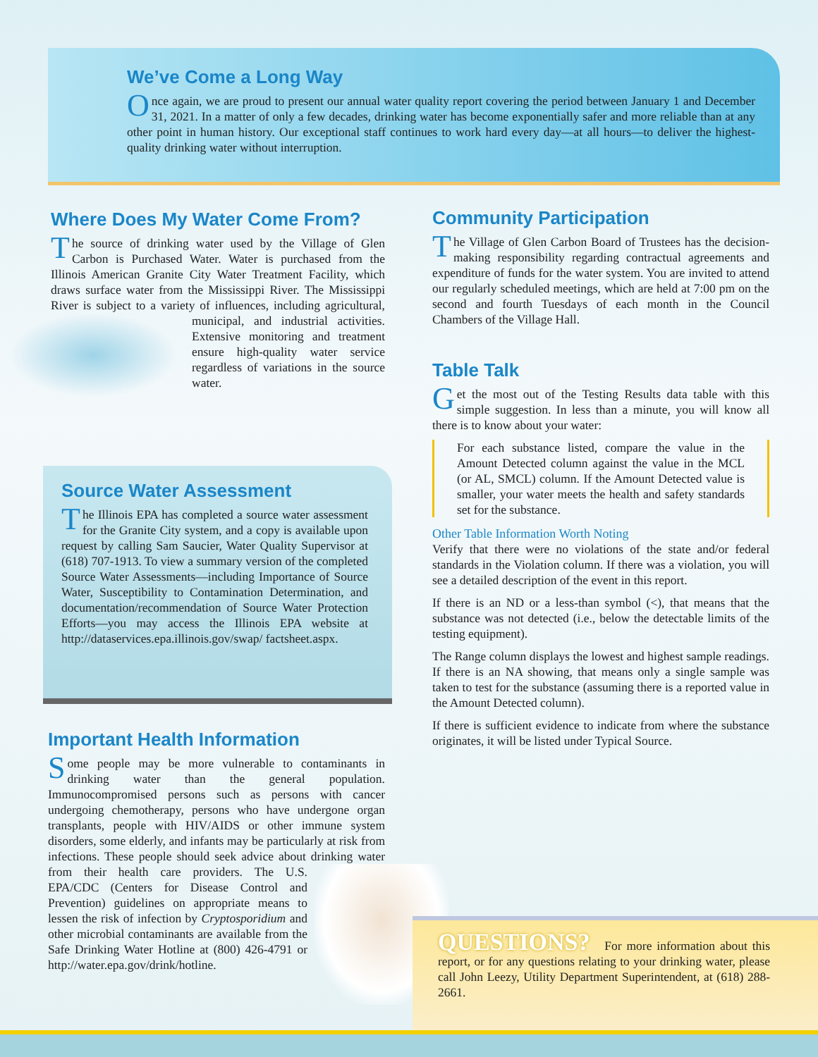We’ve Come a Long Way
Once again, we are proud to present our annual water quality report covering the period between January 1 and December 31, 2021. In a matter of only a few decades, drinking water has become exponentially safer and more reliable than at any other point in human history. Our exceptional staff continues to work hard every day—at all hours—to deliver the highest-quality drinking water without interruption.
Where Does My Water Come From?
The source of drinking water used by the Village of Glen Carbon is Purchased Water. Water is purchased from the Illinois American Granite City Water Treatment Facility, which draws surface water from the Mississippi River. The Mississippi River is subject to a variety of influences, including agricultural, municipal, and industrial activities. Extensive monitoring and treatment ensure high-quality water service regardless of variations in the source water.
Source Water Assessment
The Illinois EPA has completed a source water assessment for the Granite City system, and a copy is available upon request by calling Sam Saucier, Water Quality Supervisor at (618) 707-1913. To view a summary version of the completed Source Water Assessments—including Importance of Source Water, Susceptibility to Contamination Determination, and documentation/recommendation of Source Water Protection Efforts—you may access the Illinois EPA website at http://dataservices.epa.illinois.gov/swap/ factsheet.aspx.
Important Health Information
Some people may be more vulnerable to contaminants in drinking water than the general population. Immunocompromised persons such as persons with cancer undergoing chemotherapy, persons who have undergone organ transplants, people with HIV/AIDS or other immune system disorders, some elderly, and infants may be particularly at risk from infections. These people should seek advice about drinking water from their health care providers. The U.S. EPA/CDC (Centers for Disease Control and Prevention) guidelines on appropriate means to lessen the risk of infection by Cryptosporidium and other microbial contaminants are available from the Safe Drinking Water Hotline at (800) 426-4791 or http://water.epa.gov/drink/hotline.
Community Participation
The Village of Glen Carbon Board of Trustees has the decision-making responsibility regarding contractual agreements and expenditure of funds for the water system. You are invited to attend our regularly scheduled meetings, which are held at 7:00 pm on the second and fourth Tuesdays of each month in the Council Chambers of the Village Hall.
Table Talk
Get the most out of the Testing Results data table with this simple suggestion. In less than a minute, you will know all there is to know about your water:
For each substance listed, compare the value in the Amount Detected column against the value in the MCL (or AL, SMCL) column. If the Amount Detected value is smaller, your water meets the health and safety standards set for the substance.
Other Table Information Worth Noting
Verify that there were no violations of the state and/or federal standards in the Violation column. If there was a violation, you will see a detailed description of the event in this report.
If there is an ND or a less-than symbol (<), that means that the substance was not detected (i.e., below the detectable limits of the testing equipment).
The Range column displays the lowest and highest sample readings. If there is an NA showing, that means only a single sample was taken to test for the substance (assuming there is a reported value in the Amount Detected column).
If there is sufficient evidence to indicate from where the substance originates, it will be listed under Typical Source.
QUESTIONS? For more information about this report, or for any questions relating to your drinking water, please call John Leezy, Utility Department Superintendent, at (618) 288-2661.